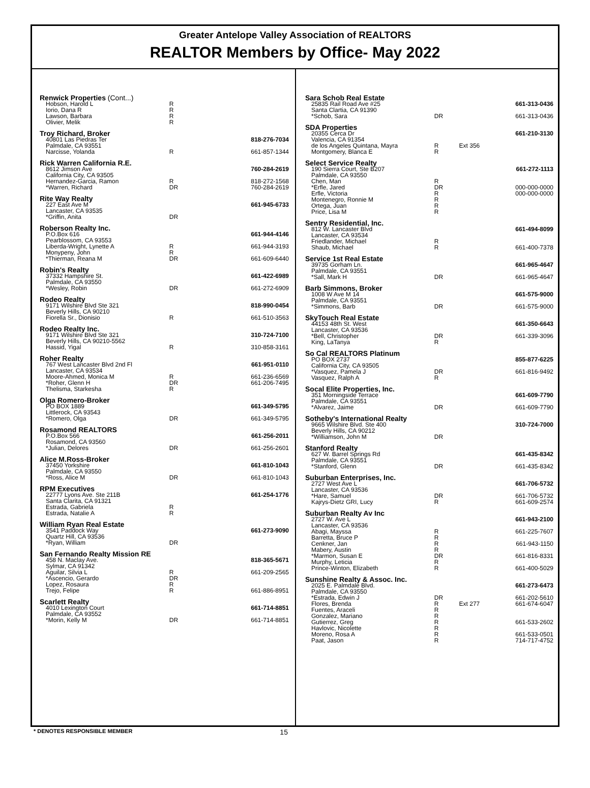Greater Antelope Valley Association of REALTORS
REALTOR Members by Office- May 2022
| Renwick Properties (Cont...) | | | |
| Hobson, Harold L | R | | |
| Iorio, Dana R | R | | |
| Lawson, Barbara | R | | |
| Olivier, Melik | R | | |
| Troy Richard, Broker | | | |
| 40801 Las Piedras Ter Palmdale, CA 93551 | | | 818-276-7034 |
| Narcisse, Yolanda | R | | 661-857-1344 |
| Rick Warren California R.E. | | | |
| 8612 Jimson Ave California City, CA 93505 | | | 760-284-2619 |
| Hernandez-Garcia, Ramon | R | | 818-272-1568 |
| *Warren, Richard | DR | | 760-284-2619 |
| Rite Way Realty | | | |
| 227 East Ave M Lancaster, CA 93535 | | | 661-945-6733 |
| *Griffin, Anita | DR | | |
| Roberson Realty Inc. | | | |
| P.O.Box 616 Pearblossom, CA 93553 | | | 661-944-4146 |
| Liberda-Wright, Lynette A | R | | 661-944-3193 |
| Monypeny, John | R | | |
| *Thierman, Reana M | DR | | 661-609-6440 |
| Robin's Realty | | | |
| 37332 Hampshire St. Palmdale, CA 93550 | | | 661-422-6989 |
| *Wesley, Robin | DR | | 661-272-6909 |
| Rodeo Realty | | | |
| 9171 Wilshire Blvd Ste 321 Beverly Hills, CA 90210 | | | 818-990-0454 |
| Fiorella Sr., Dionisio | R | | 661-510-3563 |
| Rodeo Realty Inc. | | | |
| 9171 Wilshire Blvd Ste 321 Beverly Hills, CA 90210-5562 | | | 310-724-7100 |
| Hassid, Yigal | R | | 310-858-3161 |
| Roher Realty | | | |
| 767 West Lancaster Blvd 2nd Fl Lancaster, CA 93534 | | | 661-951-0110 |
| Moore-Ahmed, Monica M | R | | 661-236-6569 |
| *Roher, Glenn H | DR | | 661-206-7495 |
| Thelisma, Starkesha | R | | |
| Olga Romero-Broker | | | |
| PO BOX 1889 Littlerock, CA 93543 | | | 661-349-5795 |
| *Romero, Olga | DR | | 661-349-5795 |
| Rosamond REALTORS | | | |
| P.O.Box 566 Rosamond, CA 93560 | | | 661-256-2011 |
| *Julian, Delores | DR | | 661-256-2601 |
| Alice M.Ross-Broker | | | |
| 37450 Yorkshire Palmdale, CA 93550 | | | 661-810-1043 |
| *Ross, Alice M | DR | | 661-810-1043 |
| RPM Executives | | | |
| 22777 Lyons Ave. Ste 211B Santa Clarita, CA 91321 | | | 661-254-1776 |
| Estrada, Gabriela | R | | |
| Estrada, Natalie A | R | | |
| William Ryan Real Estate | | | |
| 3541 Paddock Way Quartz Hill, CA 93536 | | | 661-273-9090 |
| *Ryan, William | DR | | |
| San Fernando Realty Mission RE | | | |
| 458 N. Maclay Ave. Sylmar, CA 91342 | | | 818-365-5671 |
| Aguilar, Silvia L | R | | 661-209-2565 |
| *Ascencio, Gerardo | DR | | |
| Lopez, Rosaura | R | | |
| Trejo, Felipe | R | | 661-886-8951 |
| Scarlett Realty | | | |
| 4010 Lexington Court Palmdale, CA 93552 | | | 661-714-8851 |
| *Morin, Kelly M | DR | | 661-714-8851 |
| Sara Schob Real Estate | | | |
| 25835 Rail Road Ave #25 Santa Clartia, CA 91390 | | | 661-313-0436 |
| *Schob, Sara | DR | | 661-313-0436 |
| SDA Properties | | | |
| 20355 Cerca Dr Valencia, CA 91354 | | | 661-210-3130 |
| de los Angeles Quintana, Mayra | R | Ext 356 | |
| Montgomery, Blanca E | R | | |
| Select Service Realty | | | |
| 190 Sierra Court, Ste B207 Palmdale, CA 93550 | | | 661-272-1113 |
| Chen, Man | R | | |
| *Erfle, Jared | DR | | 000-000-0000 |
| Erfle, Victoria | R | | 000-000-0000 |
| Montenegro, Ronnie M | R | | |
| Ortega, Juan | R | | |
| Price, Lisa M | R | | |
| Sentry Residential, Inc. | | | |
| 812 W. Lancaster Blvd Lancaster, CA 93534 | | | 661-494-8099 |
| Friedlander, Michael | R | | |
| Shaub, Michael | R | | 661-400-7378 |
| Service 1st Real Estate | | | |
| 39735 Gorham Ln. Palmdale, CA 93551 | | | 661-965-4647 |
| *Sall, Mark H | DR | | 661-965-4647 |
| Barb Simmons, Broker | | | |
| 1008 W Ave M 14 Palmdale, CA 93551 | | | 661-575-9000 |
| *Simmons, Barb | DR | | 661-575-9000 |
| SkyTouch Real Estate | | | |
| 44153 48th St. West Lancaster, CA 93536 | | | 661-350-6643 |
| *Bell, Christopher | DR | | 661-339-3096 |
| King, LaTanya | R | | |
| So Cal REALTORS Platinum | | | |
| PO BOX 2737 California City, CA 93505 | | | 855-877-6225 |
| *Vasquez, Pamela J | DR | | 661-816-9492 |
| Vasquez, Ralph A | R | | |
| Socal Elite Properties, Inc. | | | |
| 351 Morningside Terrace Palmdale, CA 93551 | | | 661-609-7790 |
| *Alvarez, Jaime | DR | | 661-609-7790 |
| Sotheby's International Realty | | | |
| 9665 Wilshire Blvd. Ste 400 Beverly Hills, CA 90212 | | | 310-724-7000 |
| *Williamson, John M | DR | | |
| Stanford Realty | | | |
| 627 W. Barrel Springs Rd Palmdale, CA 93551 | | | 661-435-8342 |
| *Stanford, Glenn | DR | | 661-435-8342 |
| Suburban Enterprises, Inc. | | | |
| 2727 West Ave L Lancaster, CA 93536 | | | 661-706-5732 |
| *Hare, Samuel | DR | | 661-706-5732 |
| Kajrys-Dietz GRI, Lucy | R | | 661-609-2574 |
| Suburban Realty Av Inc | | | |
| 2727 W. Ave L Lancaster, CA 93536 | | | 661-943-2100 |
| Abagi, Mayssa | R | | 661-225-7607 |
| Barretta, Bruce P | R | | |
| Cenkner, Jan | R | | 661-943-1150 |
| Mabery, Austin | R | | |
| *Marmon, Susan E | DR | | 661-816-8331 |
| Murphy, Leticia | R | | |
| Prince-Winton, Elizabeth | R | | 661-400-5029 |
| Sunshine Realty & Assoc. Inc. | | | |
| 2025 E. Palmdale Blvd. Palmdale, CA 93550 | | | 661-273-6473 |
| *Estrada, Edwin J | DR | | 661-202-5610 |
| Flores, Brenda | R | Ext 277 | 661-674-6047 |
| Fuentes, Araceli | R | | |
| Gonzalez, Mariano | R | | |
| Gutierrez, Greg | R | | 661-533-2602 |
| Havlovic, Nicolette | R | | |
| Moreno, Rosa A | R | | 661-533-0501 |
| Paat, Jason | R | | 714-717-4752 |
* DENOTES RESPONSIBLE MEMBER 15